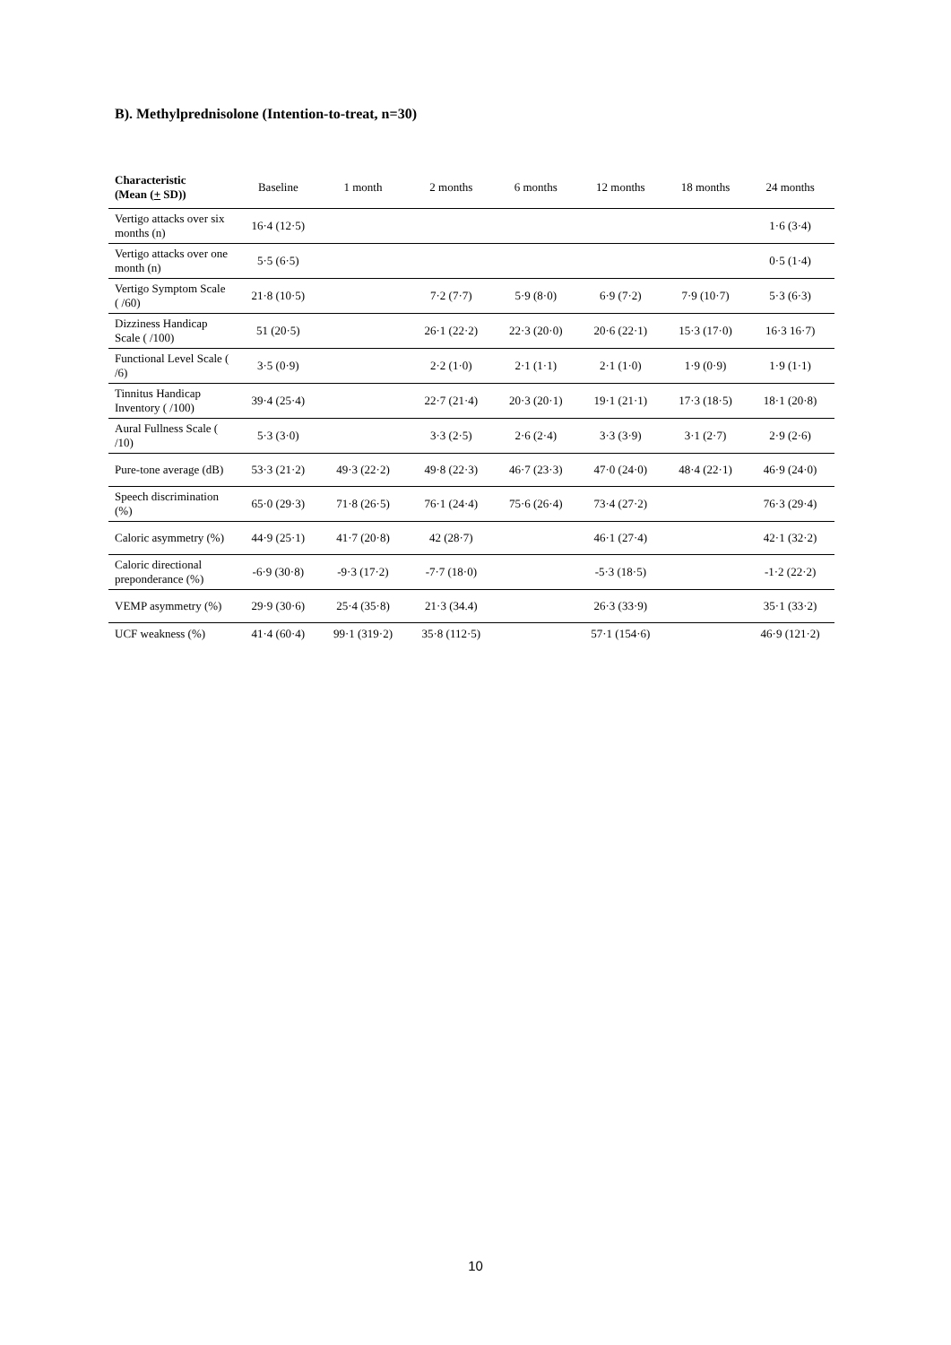B). Methylprednisolone (Intention-to-treat, n=30)
| Characteristic (Mean ( + SD)) | Baseline | 1 month | 2 months | 6 months | 12 months | 18 months | 24 months |
| --- | --- | --- | --- | --- | --- | --- | --- |
| Vertigo attacks over six months (n) | 16·4 (12·5) | | | | | | 1·6 (3·4) |
| Vertigo attacks over one month (n) | 5·5 (6·5) | | | | | | 0·5 (1·4) |
| Vertigo Symptom Scale ( /60) | 21·8 (10·5) | | 7·2 (7·7) | 5·9 (8·0) | 6·9 (7·2) | 7·9 (10·7) | 5·3 (6·3) |
| Dizziness Handicap Scale ( /100) | 51 (20·5) | | 26·1 (22·2) | 22·3 (20·0) | 20·6 (22·1) | 15·3 (17·0) | 16·3 16·7) |
| Functional Level Scale ( /6) | 3·5 (0·9) | | 2·2 (1·0) | 2·1 (1·1) | 2·1 (1·0) | 1·9 (0·9) | 1·9 (1·1) |
| Tinnitus Handicap Inventory ( /100) | 39·4 (25·4) | | 22·7 (21·4) | 20·3 (20·1) | 19·1 (21·1) | 17·3 (18·5) | 18·1 (20·8) |
| Aural Fullness Scale ( /10) | 5·3 (3·0) | | 3·3 (2·5) | 2·6 (2·4) | 3·3 (3·9) | 3·1 (2·7) | 2·9 (2·6) |
| Pure-tone average (dB) | 53·3 (21·2) | 49·3 (22·2) | 49·8 (22·3) | 46·7 (23·3) | 47·0 (24·0) | 48·4 (22·1) | 46·9 (24·0) |
| Speech discrimination (%) | 65·0 (29·3) | 71·8 (26·5) | 76·1 (24·4) | 75·6 (26·4) | 73·4 (27·2) | | 76·3 (29·4) |
| Caloric asymmetry (%) | 44·9 (25·1) | 41·7 (20·8) | 42 (28·7) | | 46·1 (27·4) | | 42·1 (32·2) |
| Caloric directional preponderance (%) | -6·9 (30·8) | -9·3 (17·2) | -7·7 (18·0) | | -5·3 (18·5) | | -1·2 (22·2) |
| VEMP asymmetry (%) | 29·9 (30·6) | 25·4 (35·8) | 21·3 (34.4) | | 26·3 (33·9) | | 35·1 (33·2) |
| UCF weakness (%) | 41·4 (60·4) | 99·1 (319·2) | 35·8 (112·5) | | 57·1 (154·6) | | 46·9 (121·2) |
10